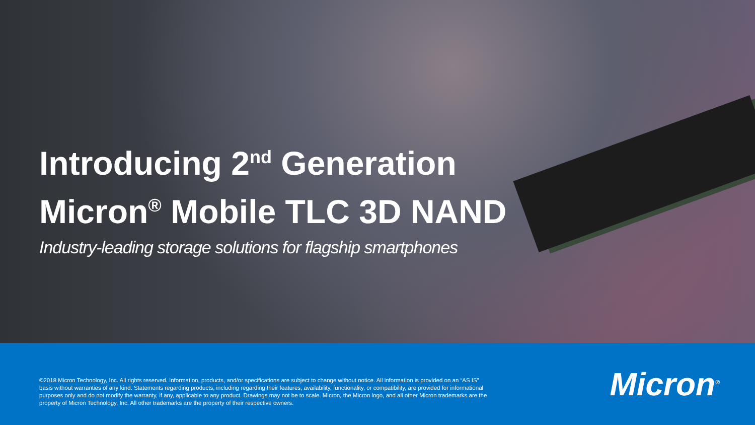Introducing 2<sup>nd</sup> Generation
Micron<sup>®</sup> Mobile TLC 3D NAND
Industry-leading storage solutions for flagship smartphones
©2018 Micron Technology, Inc. All rights reserved. Information, products, and/or specifications are subject to change without notice. All information is provided on an “AS IS” basis without warranties of any kind. Statements regarding products, including regarding their features, availability, functionality, or compatibility, are provided for informational purposes only and do not modify the warranty, if any, applicable to any product. Drawings may not be to scale. Micron, the Micron logo, and all other Micron trademarks are the property of Micron Technology, Inc. All other trademarks are the property of their respective owners.
Micron<sup>®</sup>